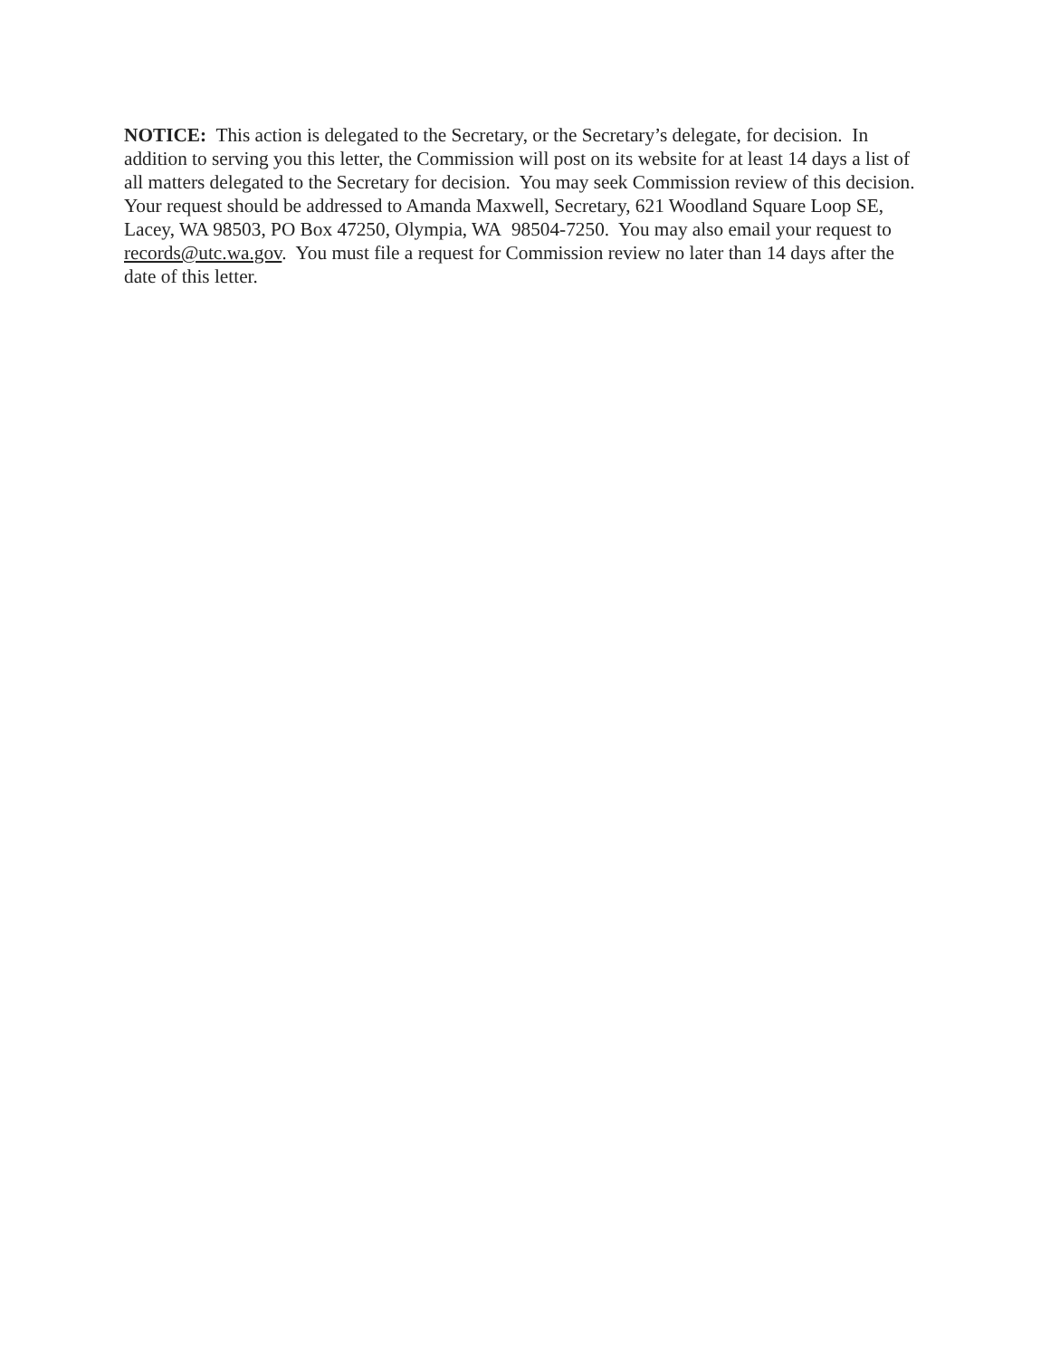NOTICE: This action is delegated to the Secretary, or the Secretary’s delegate, for decision. In addition to serving you this letter, the Commission will post on its website for at least 14 days a list of all matters delegated to the Secretary for decision. You may seek Commission review of this decision. Your request should be addressed to Amanda Maxwell, Secretary, 621 Woodland Square Loop SE, Lacey, WA 98503, PO Box 47250, Olympia, WA 98504-7250. You may also email your request to records@utc.wa.gov. You must file a request for Commission review no later than 14 days after the date of this letter.